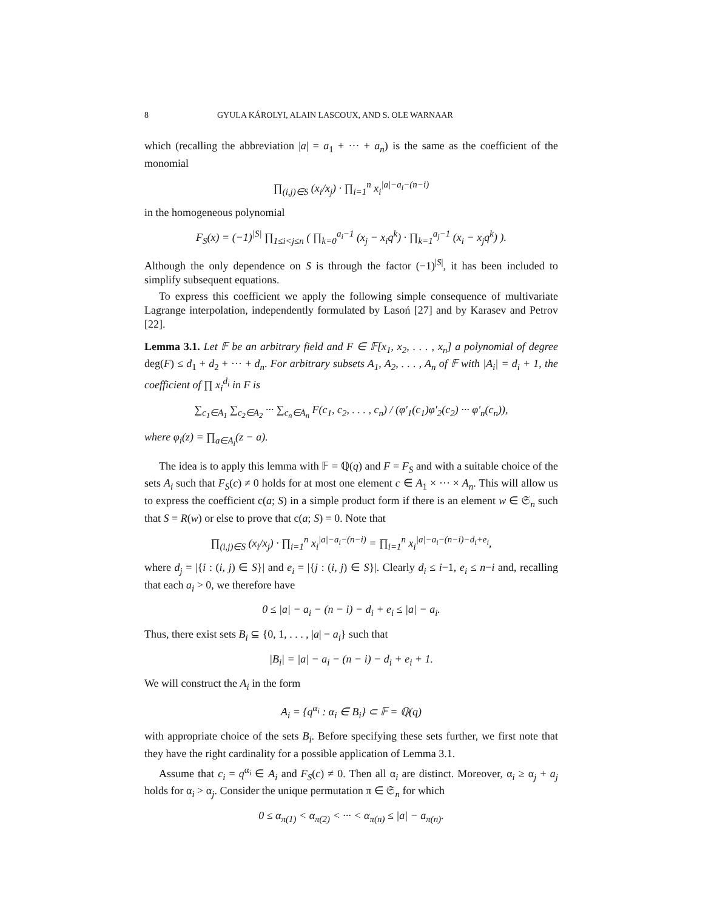8 GYULA KÁROLYI, ALAIN LASCOUX, AND S. OLE WARNAAR
which (recalling the abbreviation |a| = a<sub>1</sub> + ··· + a<sub>n</sub>) is the same as the coefficient of the monomial
∏<sub>(i,j)∈S</sub> (x<sub>i</sub>/x<sub>j</sub>) · ∏<sub>i=1</sub><sup>n</sup> x<sub>i</sub><sup>|a|−a<sub>i</sub>−(n−i)</sup>
in the homogeneous polynomial
F<sub>S</sub>(x) = (−1)<sup>|S|</sup> ∏<sub>1≤i<j≤n</sub> ( ∏<sub>k=0</sub><sup>a<sub>i</sub>−1</sup> (x<sub>j</sub> − x<sub>i</sub>q<sup>k</sup>) · ∏<sub>k=1</sub><sup>a<sub>j</sub>−1</sup> (x<sub>i</sub> − x<sub>j</sub>q<sup>k</sup>) ).
Although the only dependence on S is through the factor (−1)<sup>|S|</sup>, it has been included to simplify subsequent equations.
To express this coefficient we apply the following simple consequence of multivariate Lagrange interpolation, independently formulated by Lasoń [27] and by Karasev and Petrov [22].
Lemma 3.1. Let 𝔽 be an arbitrary field and F ∈ 𝔽[x<sub>1</sub>, x<sub>2</sub>, . . . , x<sub>n</sub>] a polynomial of degree deg(F) ≤ d<sub>1</sub> + d<sub>2</sub> + ··· + d<sub>n</sub>. For arbitrary subsets A<sub>1</sub>, A<sub>2</sub>, . . . , A<sub>n</sub> of 𝔽 with |A<sub>i</sub>| = d<sub>i</sub> + 1, the coefficient of ∏ x<sub>i</sub><sup>d<sub>i</sub></sup> in F is
∑<sub>c<sub>1</sub>∈A<sub>1</sub></sub> ∑<sub>c<sub>2</sub>∈A<sub>2</sub></sub> ··· ∑<sub>c<sub>n</sub>∈A<sub>n</sub></sub> F(c<sub>1</sub>, c<sub>2</sub>, . . . , c<sub>n</sub>) / (φ′<sub>1</sub>(c<sub>1</sub>)φ′<sub>2</sub>(c<sub>2</sub>) ··· φ′<sub>n</sub>(c<sub>n</sub>)),
where φ<sub>i</sub>(z) = ∏<sub>a∈A<sub>i</sub></sub>(z − a).
The idea is to apply this lemma with 𝔽 = ℚ(q) and F = F<sub>S</sub> and with a suitable choice of the sets A<sub>i</sub> such that F<sub>S</sub>(c) ≠ 0 holds for at most one element c ∈ A<sub>1</sub> × ··· × A<sub>n</sub>. This will allow us to express the coefficient c(a; S) in a simple product form if there is an element w ∈ 𝔖<sub>n</sub> such that S = R(w) or else to prove that c(a; S) = 0. Note that
∏<sub>(i,j)∈S</sub> (x<sub>i</sub>/x<sub>j</sub>) · ∏<sub>i=1</sub><sup>n</sup> x<sub>i</sub><sup>|a|−a<sub>i</sub>−(n−i)</sup> = ∏<sub>i=1</sub><sup>n</sup> x<sub>i</sub><sup>|a|−a<sub>i</sub>−(n−i)−d<sub>i</sub>+e<sub>i</sub></sup>,
where d<sub>j</sub> = |{i : (i, j) ∈ S}| and e<sub>i</sub> = |{j : (i, j) ∈ S}|. Clearly d<sub>i</sub> ≤ i−1, e<sub>i</sub> ≤ n−i and, recalling that each a<sub>i</sub> > 0, we therefore have
0 ≤ |a| − a<sub>i</sub> − (n − i) − d<sub>i</sub> + e<sub>i</sub> ≤ |a| − a<sub>i</sub>.
Thus, there exist sets B<sub>i</sub> ⊆ {0, 1, . . . , |a| − a<sub>i</sub>} such that
|B<sub>i</sub>| = |a| − a<sub>i</sub> − (n − i) − d<sub>i</sub> + e<sub>i</sub> + 1.
We will construct the A<sub>i</sub> in the form
A<sub>i</sub> = {q<sup>α<sub>i</sub></sup> : α<sub>i</sub> ∈ B<sub>i</sub>} ⊂ 𝔽 = ℚ(q)
with appropriate choice of the sets B<sub>i</sub>. Before specifying these sets further, we first note that they have the right cardinality for a possible application of Lemma 3.1.
Assume that c<sub>i</sub> = q<sup>α<sub>i</sub></sup> ∈ A<sub>i</sub> and F<sub>S</sub>(c) ≠ 0. Then all α<sub>i</sub> are distinct. Moreover, α<sub>i</sub> ≥ α<sub>j</sub> + a<sub>j</sub> holds for α<sub>i</sub> > α<sub>j</sub>. Consider the unique permutation π ∈ 𝔖<sub>n</sub> for which
0 ≤ α<sub>π(1)</sub> < α<sub>π(2)</sub> < ··· < α<sub>π(n)</sub> ≤ |a| − a<sub>π(n)</sub>.